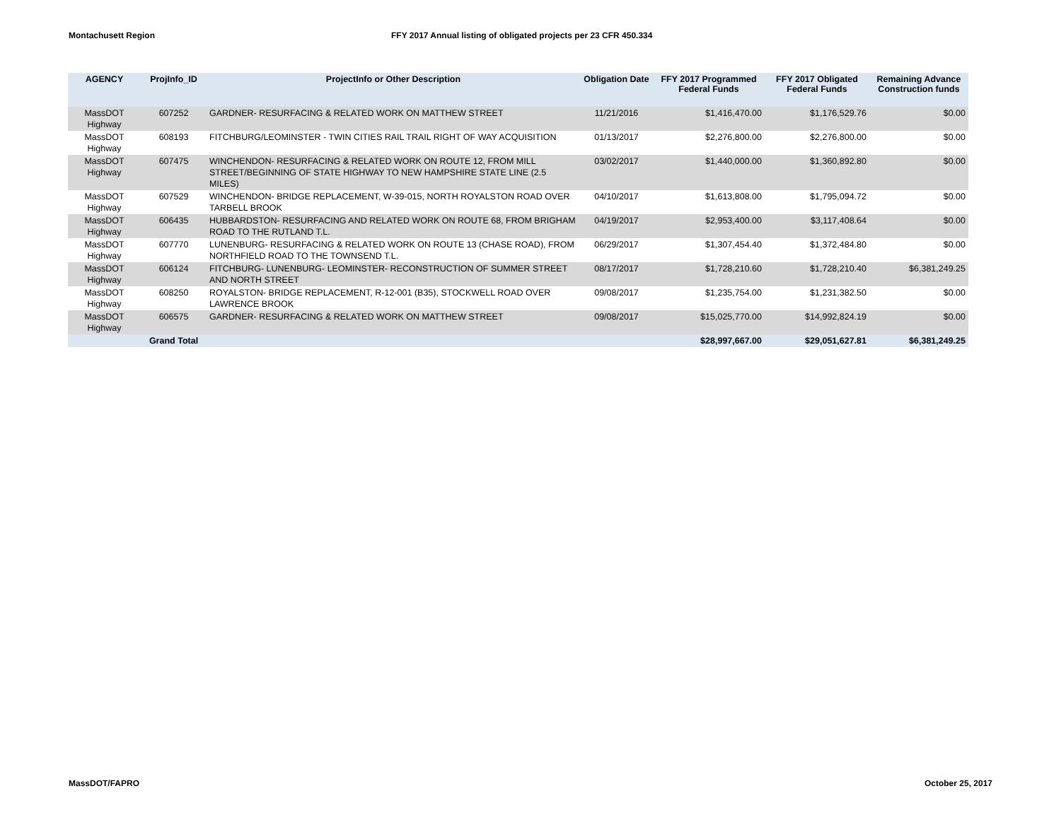Montachusett Region FFY 2017 Annual listing of obligated projects per 23 CFR 450.334
| AGENCY | ProjInfo_ID | ProjectInfo or Other Description | Obligation Date | FFY 2017 Programmed Federal Funds | FFY 2017 Obligated Federal Funds | Remaining Advance Construction funds |
| --- | --- | --- | --- | --- | --- | --- |
| MassDOT Highway | 607252 | GARDNER- RESURFACING & RELATED WORK ON MATTHEW STREET | 11/21/2016 | $1,416,470.00 | $1,176,529.76 | $0.00 |
| MassDOT Highway | 608193 | FITCHBURG/LEOMINSTER - TWIN CITIES RAIL TRAIL RIGHT OF WAY ACQUISITION | 01/13/2017 | $2,276,800.00 | $2,276,800.00 | $0.00 |
| MassDOT Highway | 607475 | WINCHENDON- RESURFACING & RELATED WORK ON ROUTE 12, FROM MILL STREET/BEGINNING OF STATE HIGHWAY TO NEW HAMPSHIRE STATE LINE (2.5 MILES) | 03/02/2017 | $1,440,000.00 | $1,360,892.80 | $0.00 |
| MassDOT Highway | 607529 | WINCHENDON- BRIDGE REPLACEMENT, W-39-015, NORTH ROYALSTON ROAD OVER TARBELL BROOK | 04/10/2017 | $1,613,808.00 | $1,795,094.72 | $0.00 |
| MassDOT Highway | 606435 | HUBBARDSTON- RESURFACING AND RELATED WORK ON ROUTE 68, FROM BRIGHAM ROAD TO THE RUTLAND T.L. | 04/19/2017 | $2,953,400.00 | $3,117,408.64 | $0.00 |
| MassDOT Highway | 607770 | LUNENBURG- RESURFACING & RELATED WORK ON ROUTE 13 (CHASE ROAD), FROM NORTHFIELD ROAD TO THE TOWNSEND T.L. | 06/29/2017 | $1,307,454.40 | $1,372,484.80 | $0.00 |
| MassDOT Highway | 606124 | FITCHBURG- LUNENBURG- LEOMINSTER- RECONSTRUCTION OF SUMMER STREET AND NORTH STREET | 08/17/2017 | $1,728,210.60 | $1,728,210.40 | $6,381,249.25 |
| MassDOT Highway | 608250 | ROYALSTON- BRIDGE REPLACEMENT, R-12-001 (B35), STOCKWELL ROAD OVER LAWRENCE BROOK | 09/08/2017 | $1,235,754.00 | $1,231,382.50 | $0.00 |
| MassDOT Highway | 606575 | GARDNER- RESURFACING & RELATED WORK ON MATTHEW STREET | 09/08/2017 | $15,025,770.00 | $14,992,824.19 | $0.00 |
| | Grand Total | | | $28,997,667.00 | $29,051,627.81 | $6,381,249.25 |
MassDOT/FAPRO October 25, 2017